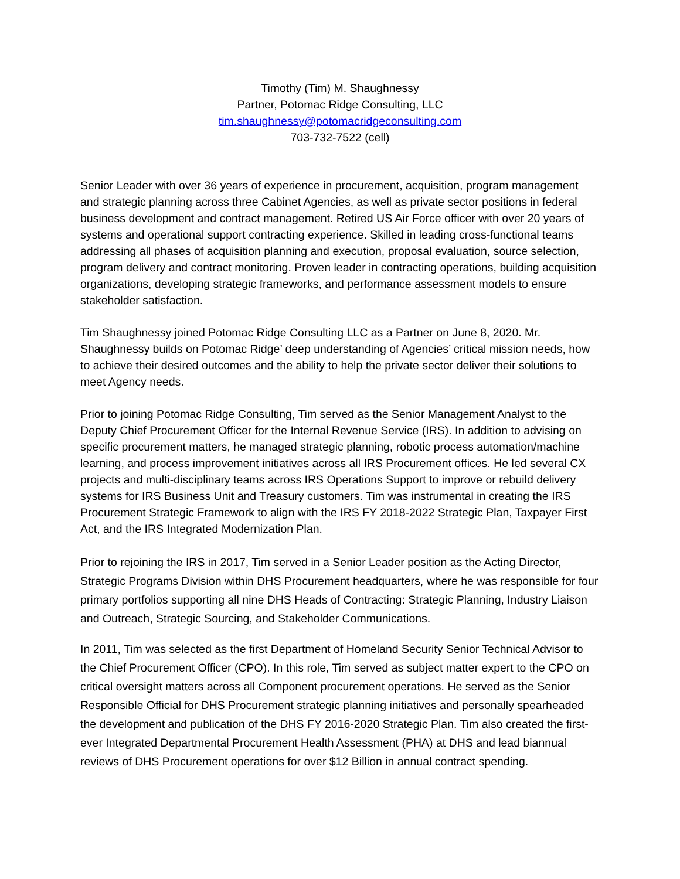Timothy (Tim) M. Shaughnessy
Partner, Potomac Ridge Consulting, LLC
tim.shaughnessy@potomacridgeconsulting.com
703-732-7522 (cell)
Senior Leader with over 36 years of experience in procurement, acquisition, program management and strategic planning across three Cabinet Agencies, as well as private sector positions in federal business development and contract management. Retired US Air Force officer with over 20 years of systems and operational support contracting experience. Skilled in leading cross-functional teams addressing all phases of acquisition planning and execution, proposal evaluation, source selection, program delivery and contract monitoring. Proven leader in contracting operations, building acquisition organizations, developing strategic frameworks, and performance assessment models to ensure stakeholder satisfaction.
Tim Shaughnessy joined Potomac Ridge Consulting LLC as a Partner on June 8, 2020. Mr. Shaughnessy builds on Potomac Ridge’ deep understanding of Agencies’ critical mission needs, how to achieve their desired outcomes and the ability to help the private sector deliver their solutions to meet Agency needs.
Prior to joining Potomac Ridge Consulting, Tim served as the Senior Management Analyst to the Deputy Chief Procurement Officer for the Internal Revenue Service (IRS). In addition to advising on specific procurement matters, he managed strategic planning, robotic process automation/machine learning, and process improvement initiatives across all IRS Procurement offices. He led several CX projects and multi-disciplinary teams across IRS Operations Support to improve or rebuild delivery systems for IRS Business Unit and Treasury customers. Tim was instrumental in creating the IRS Procurement Strategic Framework to align with the IRS FY 2018-2022 Strategic Plan, Taxpayer First Act, and the IRS Integrated Modernization Plan.
Prior to rejoining the IRS in 2017, Tim served in a Senior Leader position as the Acting Director, Strategic Programs Division within DHS Procurement headquarters, where he was responsible for four primary portfolios supporting all nine DHS Heads of Contracting: Strategic Planning, Industry Liaison and Outreach, Strategic Sourcing, and Stakeholder Communications.
In 2011, Tim was selected as the first Department of Homeland Security Senior Technical Advisor to the Chief Procurement Officer (CPO). In this role, Tim served as subject matter expert to the CPO on critical oversight matters across all Component procurement operations. He served as the Senior Responsible Official for DHS Procurement strategic planning initiatives and personally spearheaded the development and publication of the DHS FY 2016-2020 Strategic Plan. Tim also created the first-ever Integrated Departmental Procurement Health Assessment (PHA) at DHS and lead biannual reviews of DHS Procurement operations for over $12 Billion in annual contract spending.